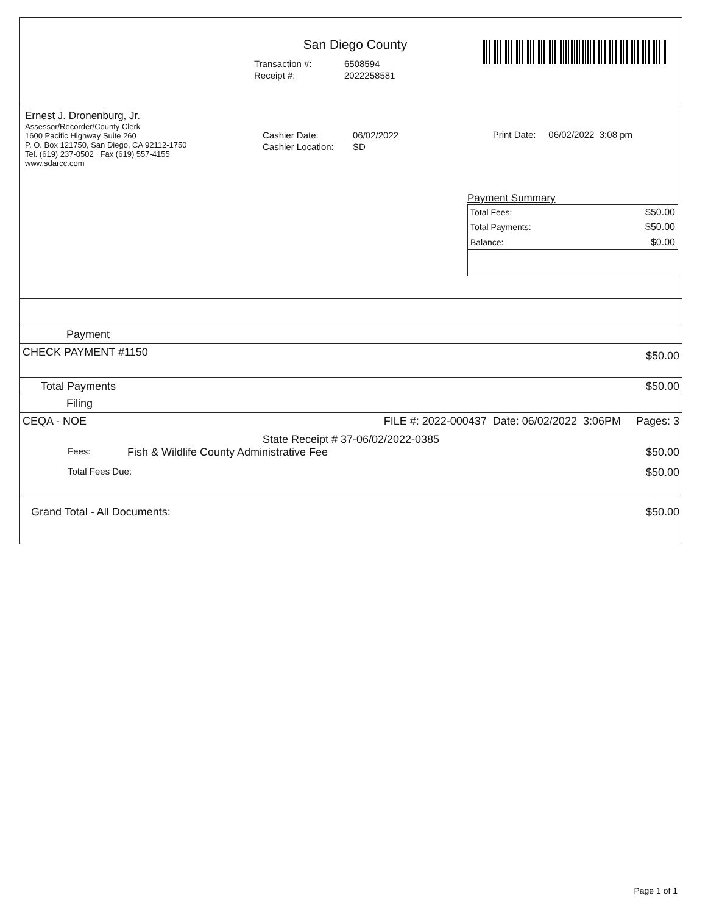San Diego County
| Transaction #: | 6508594 |
| Receipt #: | 2022258581 |
Ernest J. Dronenburg, Jr.
Assessor/Recorder/County Clerk
1600 Pacific Highway Suite 260
P. O. Box 121750, San Diego, CA 92112-1750
Tel. (619) 237-0502 Fax (619) 557-4155
www.sdarcc.com
| Cashier Date: | 06/02/2022 |
| Cashier Location: | SD |
Print Date: 06/02/2022 3:08 pm
Payment Summary
| Total Fees: | $50.00 |
| Total Payments: | $50.00 |
| Balance: | $0.00 |
Payment
CHECK PAYMENT #1150 $50.00
Total Payments $50.00
Filing
CEQA - NOE FILE #: 2022-000437 Date: 06/02/2022 3:06PM Pages: 3
State Receipt # 37-06/02/2022-0385
Fees: Fish & Wildlife County Administrative Fee $50.00
Total Fees Due: $50.00
Grand Total - All Documents: $50.00
Page 1 of 1